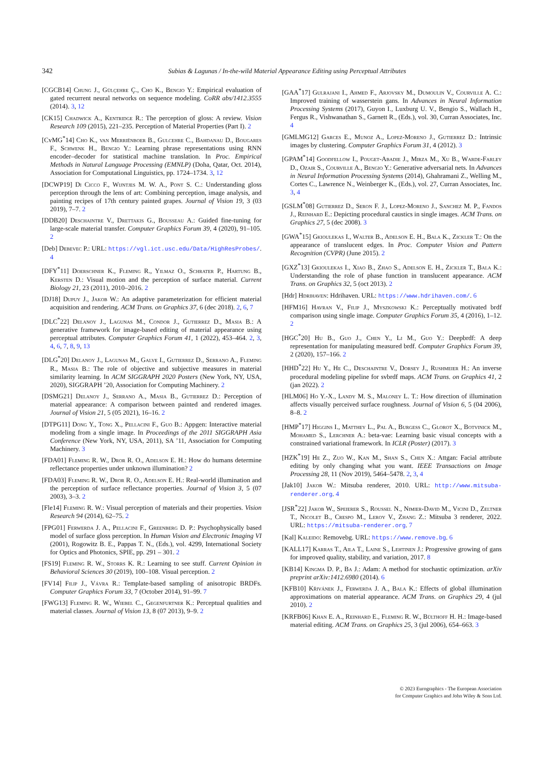342 Subias & Lagunas / In-the-wild Material Appearance Editing using Perceptual Attributes
[CGCB14] Chung J., Gülçehre Ç., Cho K., Bengio Y.: Empirical evaluation of gated recurrent neural networks on sequence modeling. CoRR abs/1412.3555 (2014). 3, 12
[CK15] Chadwick A., Kentridge R.: The perception of gloss: A review. Vision Research 109 (2015), 221–235. Perception of Material Properties (Part I). 2
[CvMG<sup>*</sup>14] Cho K., van Merriënboer B., Gulcehre C., Bahdanau D., Bougares F., Schwenk H., Bengio Y.: Learning phrase representations using RNN encoder–decoder for statistical machine translation. In Proc. Empirical Methods in Natural Language Processing (EMNLP) (Doha, Qatar, Oct. 2014), Association for Computational Linguistics, pp. 1724–1734. 3, 12
[DCWP19] Di Cicco F., Wijntjes M. W. A., Pont S. C.: Understanding gloss perception through the lens of art: Combining perception, image analysis, and painting recipes of 17th century painted grapes. Journal of Vision 19, 3 (03 2019), 7–7. 2
[DDB20] Deschaintre V., Drettakis G., Bousseau A.: Guided fine-tuning for large-scale material transfer. Computer Graphics Forum 39, 4 (2020), 91–105. 2
[Deb] Debevec P.: URL: https://vgl.ict.usc.edu/Data/HighResProbes/. 4
[DFY<sup>*</sup>11] Doerschner K., Fleming R., Yilmaz O., Schrater P., Hartung B., Kersten D.: Visual motion and the perception of surface material. Current Biology 21, 23 (2011), 2010–2016. 2
[DJ18] Dupuy J., Jakob W.: An adaptive parameterization for efficient material acquisition and rendering. ACM Trans. on Graphics 37, 6 (dec 2018). 2, 6, 7
[DLC<sup>*</sup>22] Delanoy J., Lagunas M., Condor J., Gutierrez D., Masia B.: A generative framework for image-based editing of material appearance using perceptual attributes. Computer Graphics Forum 41, 1 (2022), 453–464. 2, 3, 4, 6, 7, 8, 9, 13
[DLG<sup>*</sup>20] Delanoy J., Lagunas M., Galve I., Gutierrez D., Serrano A., Fleming R., Masia B.: The role of objective and subjective measures in material similarity learning. In ACM SIGGRAPH 2020 Posters (New York, NY, USA, 2020), SIGGRAPH ’20, Association for Computing Machinery. 2
[DSMG21] Delanoy J., Serrano A., Masia B., Gutierrez D.: Perception of material appearance: A comparison between painted and rendered images. Journal of Vision 21, 5 (05 2021), 16–16. 2
[DTPG11] Dong Y., Tong X., Pellacini F., Guo B.: Appgen: Interactive material modeling from a single image. In Proceedings of the 2011 SIGGRAPH Asia Conference (New York, NY, USA, 2011), SA ’11, Association for Computing Machinery. 3
[FDA01] Fleming R. W., Dror R. O., Adelson E. H.: How do humans determine reflectance properties under unknown illumination? 2
[FDA03] Fleming R. W., Dror R. O., Adelson E. H.: Real-world illumination and the perception of surface reflectance properties. Journal of Vision 3, 5 (07 2003), 3–3. 2
[Fle14] Fleming R. W.: Visual perception of materials and their properties. Vision Research 94 (2014), 62–75. 2
[FPG01] Ferwerda J. A., Pellacini F., Greenberg D. P.: Psychophysically based model of surface gloss perception. In Human Vision and Electronic Imaging VI (2001), Rogowitz B. E., Pappas T. N., (Eds.), vol. 4299, International Society for Optics and Photonics, SPIE, pp. 291 – 301. 2
[FS19] Fleming R. W., Storrs K. R.: Learning to see stuff. Current Opinion in Behavioral Sciences 30 (2019), 100–108. Visual perception. 2
[FV14] Filip J., Vávra R.: Template-based sampling of anisotropic BRDFs. Computer Graphics Forum 33, 7 (October 2014), 91–99. 7
[FWG13] Fleming R. W., Wiebel C., Gegenfurtner K.: Perceptual qualities and material classes. Journal of Vision 13, 8 (07 2013), 9–9. 2
[GAA<sup>*</sup>17] Gulrajani I., Ahmed F., Arjovsky M., Dumoulin V., Courville A. C.: Improved training of wasserstein gans. In Advances in Neural Information Processing Systems (2017), Guyon I., Luxburg U. V., Bengio S., Wallach H., Fergus R., Vishwanathan S., Garnett R., (Eds.), vol. 30, Curran Associates, Inc. 4
[GMLMG12] Garces E., Munoz A., Lopez-Moreno J., Gutierrez D.: Intrinsic images by clustering. Computer Graphics Forum 31, 4 (2012). 3
[GPAM<sup>*</sup>14] Goodfellow I., Pouget-Abadie J., Mirza M., Xu B., Warde-Farley D., Ozair S., Courville A., Bengio Y.: Generative adversarial nets. In Advances in Neural Information Processing Systems (2014), Ghahramani Z., Welling M., Cortes C., Lawrence N., Weinberger K., (Eds.), vol. 27, Curran Associates, Inc. 3, 4
[GSLM<sup>*</sup>08] Gutierrez D., Seron F. J., Lopez-Moreno J., Sanchez M. P., Fandos J., Reinhard E.: Depicting procedural caustics in single images. ACM Trans. on Graphics 27, 5 (dec 2008). 3
[GWA<sup>*</sup>15] Gkioulekas I., Walter B., Adelson E. H., Bala K., Zickler T.: On the appearance of translucent edges. In Proc. Computer Vision and Pattern Recognition (CVPR) (June 2015). 2
[GXZ<sup>*</sup>13] Gkioulekas I., Xiao B., Zhao S., Adelson E. H., Zickler T., Bala K.: Understanding the role of phase function in translucent appearance. ACM Trans. on Graphics 32, 5 (oct 2013). 2
[Hdr] Hdrihaven: Hdrihaven. URL: https://www.hdrihaven.com/. 6
[HFM16] Havran V., Filip J., Myszkowski K.: Perceptually motivated brdf comparison using single image. Computer Graphics Forum 35, 4 (2016), 1–12. 2
[HGC<sup>*</sup>20] Hu B., Guo J., Chen Y., Li M., Guo Y.: Deepbrdf: A deep representation for manipulating measured brdf. Computer Graphics Forum 39, 2 (2020), 157–166. 2
[HHD<sup>*</sup>22] Hu Y., He C., Deschaintre V., Dorsey J., Rushmeier H.: An inverse procedural modeling pipeline for svbrdf maps. ACM Trans. on Graphics 41, 2 (jan 2022). 2
[HLM06] Ho Y.-X., Landy M. S., Maloney L. T.: How direction of illumination affects visually perceived surface roughness. Journal of Vision 6, 5 (04 2006), 8–8. 2
[HMP<sup>*</sup>17] Higgins I., Matthey L., Pal A., Burgess C., Glorot X., Botvinick M., Mohamed S., Lerchner A.: beta-vae: Learning basic visual concepts with a constrained variational framework. In ICLR (Poster) (2017). 3
[HZK<sup>*</sup>19] He Z., Zuo W., Kan M., Shan S., Chen X.: Attgan: Facial attribute editing by only changing what you want. IEEE Transactions on Image Processing 28, 11 (Nov 2019), 5464–5478. 2, 3, 4
[Jak10] Jakob W.: Mitsuba renderer, 2010. URL: http://www.mitsuba-renderer.org. 4
[JSR<sup>*</sup>22] Jakob W., Speierer S., Roussel N., Nimier-David M., Vicini D., Zeltner T., Nicolet B., Crespo M., Leroy V., Zhang Z.: Mitsuba 3 renderer, 2022. URL: https://mitsuba-renderer.org. 7
[Kal] Kaleido: Removebg. URL: https://www.remove.bg. 6
[KALL17] Karras T., Aila T., Laine S., Lehtinen J.: Progressive growing of gans for improved quality, stability, and variation, 2017. 8
[KB14] Kingma D. P., Ba J.: Adam: A method for stochastic optimization. arXiv preprint arXiv:1412.6980 (2014). 6
[KFB10] Křivánek J., Ferwerda J. A., Bala K.: Effects of global illumination approximations on material appearance. ACM Trans. on Graphics 29, 4 (jul 2010). 2
[KRFB06] Khan E. A., Reinhard E., Fleming R. W., Bülthoff H. H.: Image-based material editing. ACM Trans. on Graphics 25, 3 (jul 2006), 654–663. 3
© 2023 Eurographics - The European Association
for Computer Graphics and John Wiley & Sons Ltd.